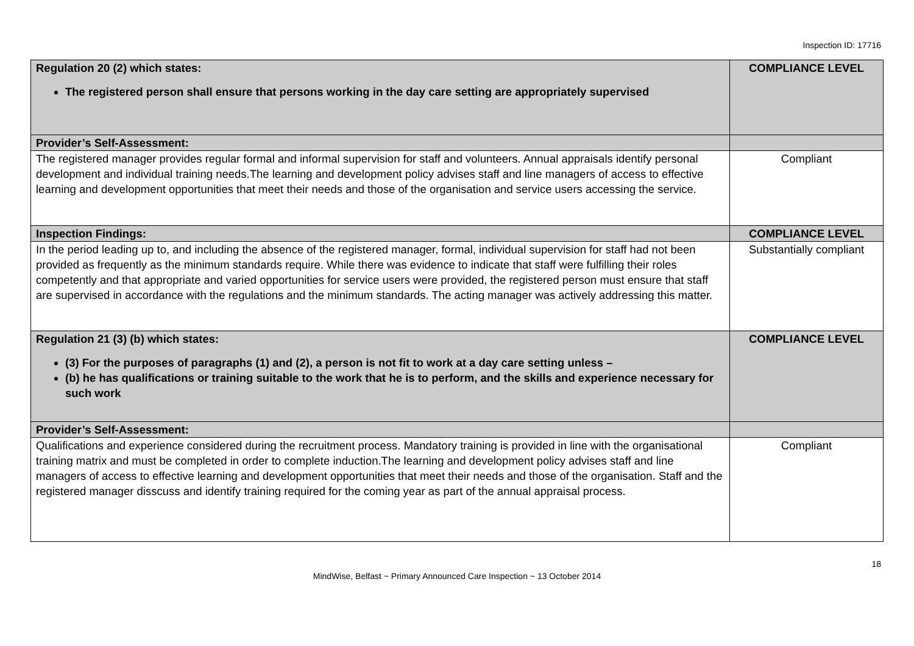Inspection ID: 17716
| Regulation 20 (2) which states: The registered person shall ensure that persons working in the day care setting are appropriately supervised | COMPLIANCE LEVEL |
| Provider’s Self-Assessment: | |
| The registered manager provides regular formal and informal supervision for staff and volunteers. Annual appraisals identify personal development and individual training needs.The learning and development policy advises staff and line managers of access to effective learning and development opportunities that meet their needs and those of the organisation and service users accessing the service. | Compliant |
| Inspection Findings: | COMPLIANCE LEVEL |
| In the period leading up to, and including the absence of the registered manager, formal, individual supervision for staff had not been provided as frequently as the minimum standards require. While there was evidence to indicate that staff were fulfilling their roles competently and that appropriate and varied opportunities for service users were provided, the registered person must ensure that staff are supervised in accordance with the regulations and the minimum standards. The acting manager was actively addressing this matter. | Substantially compliant |
| Regulation 21 (3) (b) which states: (3) For the purposes of paragraphs (1) and (2), a person is not fit to work at a day care setting unless – (b) he has qualifications or training suitable to the work that he is to perform, and the skills and experience necessary for such work | COMPLIANCE LEVEL |
| Provider’s Self-Assessment: | |
| Qualifications and experience considered during the recruitment process. Mandatory training is provided in line with the organisational training matrix and must be completed in order to complete induction.The learning and development policy advises staff and line managers of access to effective learning and development opportunities that meet their needs and those of the organisation. Staff and the registered manager disscuss and identify training required for the coming year as part of the annual appraisal process. | Compliant |
18
MindWise, Belfast ~ Primary Announced Care Inspection ~ 13 October 2014